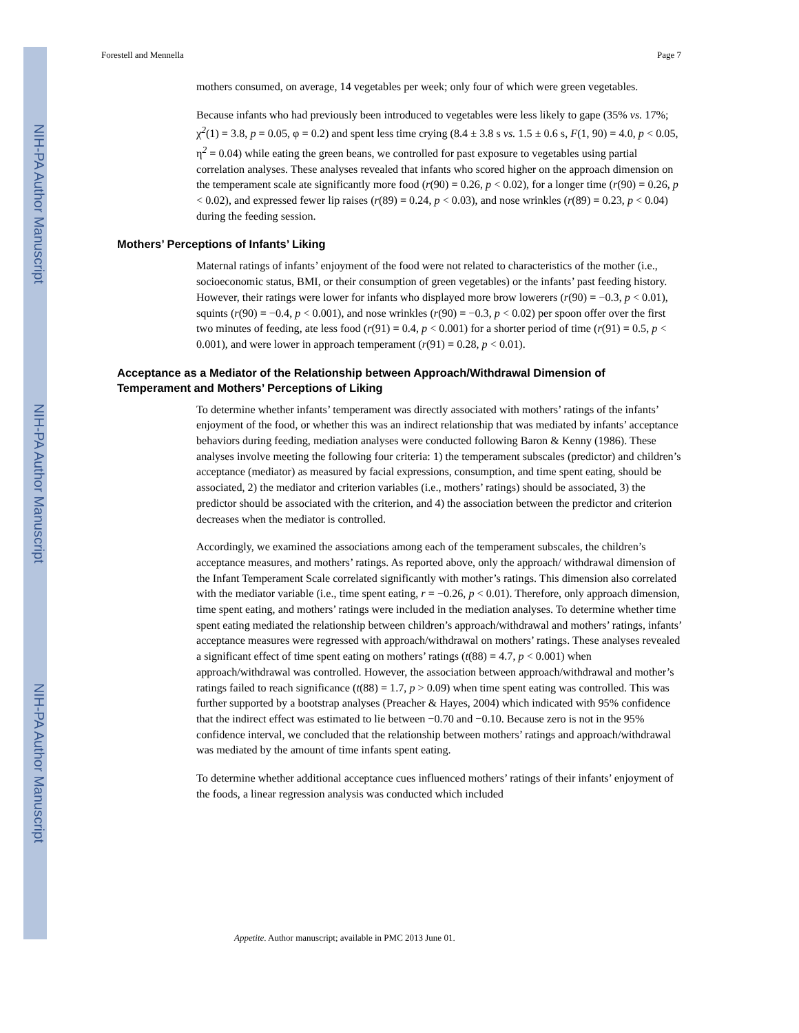NIH-PA Author Manuscript
NIH-PA Author Manuscript
NIH-PA Author Manuscript
Forestell and Mennella Page 7
mothers consumed, on average, 14 vegetables per week; only four of which were green vegetables.
Because infants who had previously been introduced to vegetables were less likely to gape (35% vs. 17%; χ<sup>2</sup>(1) = 3.8, p = 0.05, φ = 0.2) and spent less time crying (8.4 ± 3.8 s vs. 1.5 ± 0.6 s, F(1, 90) = 4.0, p < 0.05, η<sup>2</sup> = 0.04) while eating the green beans, we controlled for past exposure to vegetables using partial correlation analyses. These analyses revealed that infants who scored higher on the approach dimension on the temperament scale ate significantly more food (r(90) = 0.26, p < 0.02), for a longer time (r(90) = 0.26, p < 0.02), and expressed fewer lip raises (r(89) = 0.24, p < 0.03), and nose wrinkles (r(89) = 0.23, p < 0.04) during the feeding session.
Mothers’ Perceptions of Infants’ Liking
Maternal ratings of infants’ enjoyment of the food were not related to characteristics of the mother (i.e., socioeconomic status, BMI, or their consumption of green vegetables) or the infants’ past feeding history. However, their ratings were lower for infants who displayed more brow lowerers (r(90) = −0.3, p < 0.01), squints (r(90) = −0.4, p < 0.001), and nose wrinkles (r(90) = −0.3, p < 0.02) per spoon offer over the first two minutes of feeding, ate less food (r(91) = 0.4, p < 0.001) for a shorter period of time (r(91) = 0.5, p < 0.001), and were lower in approach temperament (r(91) = 0.28, p < 0.01).
Acceptance as a Mediator of the Relationship between Approach/Withdrawal Dimension of Temperament and Mothers’ Perceptions of Liking
To determine whether infants’ temperament was directly associated with mothers’ ratings of the infants’ enjoyment of the food, or whether this was an indirect relationship that was mediated by infants’ acceptance behaviors during feeding, mediation analyses were conducted following Baron & Kenny (1986). These analyses involve meeting the following four criteria: 1) the temperament subscales (predictor) and children’s acceptance (mediator) as measured by facial expressions, consumption, and time spent eating, should be associated, 2) the mediator and criterion variables (i.e., mothers’ ratings) should be associated, 3) the predictor should be associated with the criterion, and 4) the association between the predictor and criterion decreases when the mediator is controlled.
Accordingly, we examined the associations among each of the temperament subscales, the children’s acceptance measures, and mothers’ ratings. As reported above, only the approach/ withdrawal dimension of the Infant Temperament Scale correlated significantly with mother’s ratings. This dimension also correlated with the mediator variable (i.e., time spent eating, r = −0.26, p < 0.01). Therefore, only approach dimension, time spent eating, and mothers’ ratings were included in the mediation analyses. To determine whether time spent eating mediated the relationship between children’s approach/withdrawal and mothers’ ratings, infants’ acceptance measures were regressed with approach/withdrawal on mothers’ ratings. These analyses revealed a significant effect of time spent eating on mothers’ ratings (t(88) = 4.7, p < 0.001) when approach/withdrawal was controlled. However, the association between approach/withdrawal and mother’s ratings failed to reach significance (t(88) = 1.7, p > 0.09) when time spent eating was controlled. This was further supported by a bootstrap analyses (Preacher & Hayes, 2004) which indicated with 95% confidence that the indirect effect was estimated to lie between −0.70 and −0.10. Because zero is not in the 95% confidence interval, we concluded that the relationship between mothers’ ratings and approach/withdrawal was mediated by the amount of time infants spent eating.
To determine whether additional acceptance cues influenced mothers’ ratings of their infants’ enjoyment of the foods, a linear regression analysis was conducted which included
Appetite. Author manuscript; available in PMC 2013 June 01.